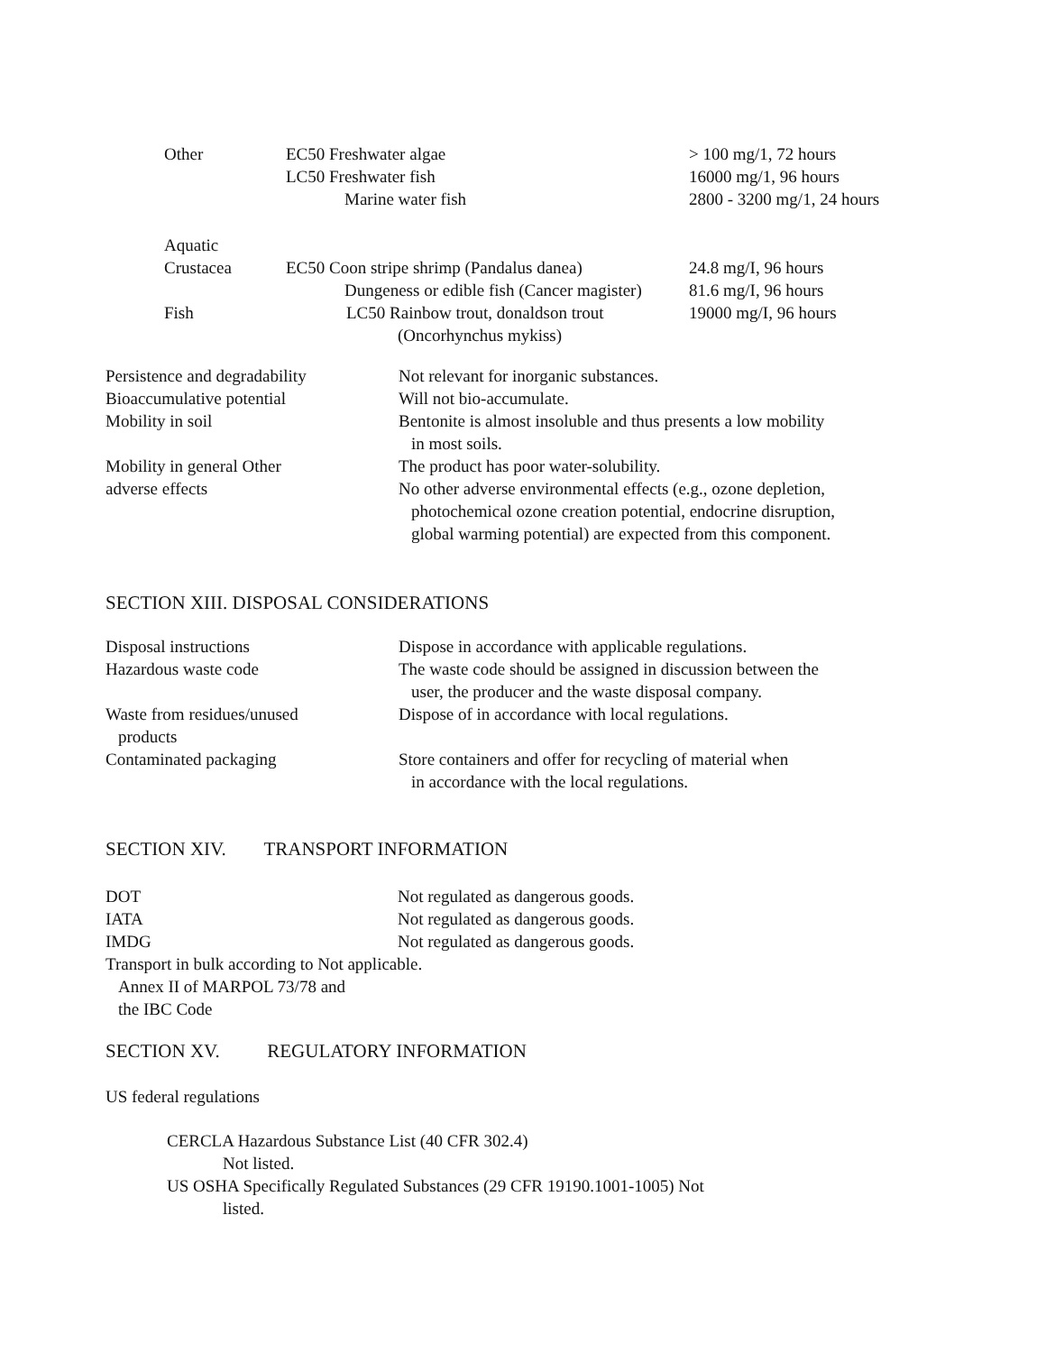| Other | EC50 Freshwater algae | > 100 mg/1, 72 hours |
| | LC50 Freshwater fish | 16000 mg/1, 96 hours |
| | Marine water fish | 2800 - 3200 mg/1, 24 hours |
| Aquatic | | |
| Crustacea | EC50 Coon stripe shrimp (Pandalus danea) | 24.8 mg/I, 96 hours |
| | Dungeness or edible fish (Cancer magister) | 81.6 mg/I, 96 hours |
| Fish | LC50 Rainbow trout, donaldson trout | 19000 mg/I, 96 hours |
| | (Oncorhynchus mykiss) | |
| Persistence and degradability | Not relevant for inorganic substances. |
| Bioaccumulative potential | Will not bio-accumulate. |
| Mobility in soil | Bentonite is almost insoluble and thus presents a low mobility in most soils. |
| Mobility in general Other adverse effects | The product has poor water-solubility. No other adverse environmental effects (e.g., ozone depletion, photochemical ozone creation potential, endocrine disruption, global warming potential) are expected from this component. |
SECTION XIII. DISPOSAL CONSIDERATIONS
| Disposal instructions | Dispose in accordance with applicable regulations. |
| Hazardous waste code | The waste code should be assigned in discussion between the user, the producer and the waste disposal company. |
| Waste from residues/unused products | Dispose of in accordance with local regulations. |
| Contaminated packaging | Store containers and offer for recycling of material when in accordance with the local regulations. |
SECTION XIV. TRANSPORT INFORMATION
| DOT | Not regulated as dangerous goods. |
| IATA | Not regulated as dangerous goods. |
| IMDG | Not regulated as dangerous goods. |
Transport in bulk according to Not applicable.
Annex II of MARPOL 73/78 and
the IBC Code
SECTION XV. REGULATORY INFORMATION
US federal regulations
CERCLA Hazardous Substance List (40 CFR 302.4)
Not listed.
US OSHA Specifically Regulated Substances (29 CFR 19190.1001-1005) Not
listed.